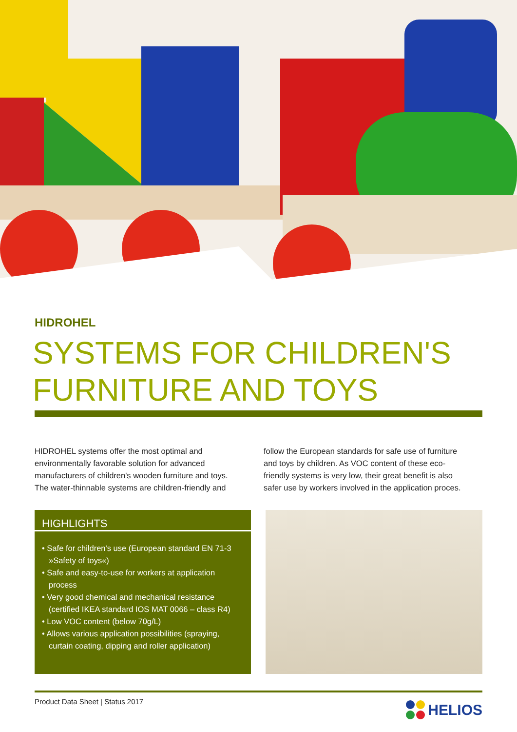HIDROHEL
SYSTEMS FOR CHILDREN'S FURNITURE AND TOYS
HIDROHEL systems offer the most optimal and environmentally favorable solution for advanced manufacturers of children's wooden furniture and toys. The water-thinnable systems are children-friendly and
follow the European standards for safe use of furniture and toys by children. As VOC content of these eco-friendly systems is very low, their great benefit is also safer use by workers involved in the application proces.
HIGHLIGHTS
• Safe for children's use (European standard EN 71-3 »Safety of toys«)
• Safe and easy-to-use for workers at application process
• Very good chemical and mechanical resistance (certified IKEA standard IOS MAT 0066 – class R4)
• Low VOC content (below 70g/L)
• Allows various application possibilities (spraying, curtain coating, dipping and roller application)
Product Data Sheet | Status 2017
HELIOS